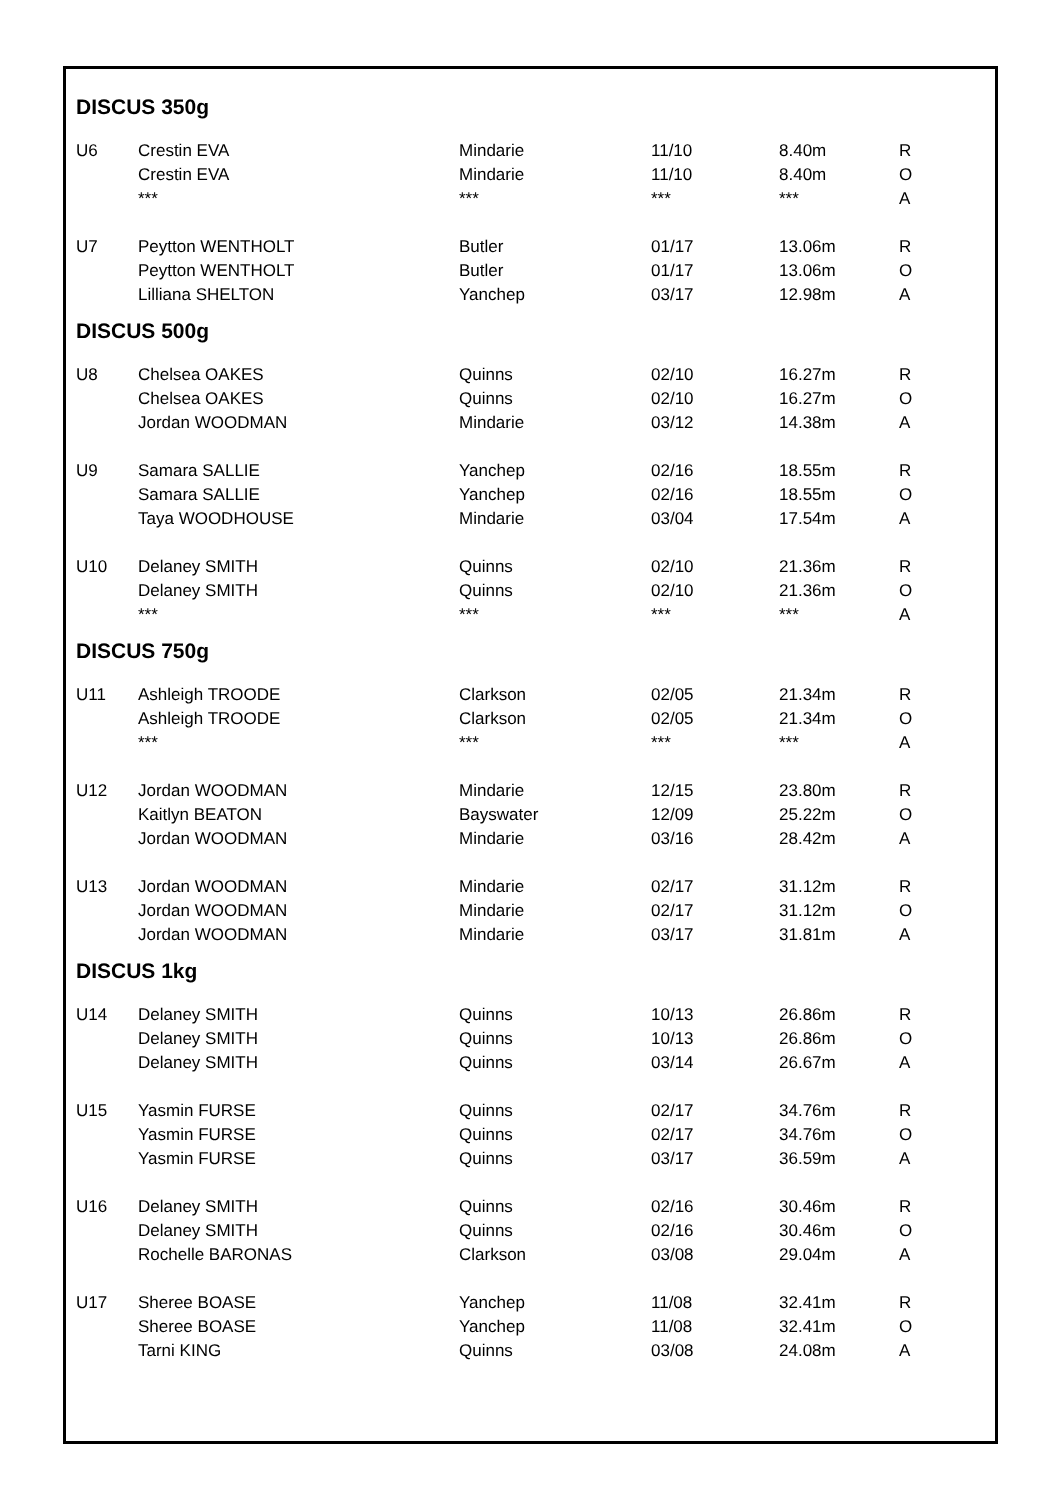DISCUS 350g
| U6 | Crestin EVA | Mindarie | 11/10 | 8.40m | R |
| | Crestin EVA | Mindarie | 11/10 | 8.40m | O |
| | *** | *** | *** | *** | A |
| U7 | Peytton WENTHOLT | Butler | 01/17 | 13.06m | R |
| | Peytton WENTHOLT | Butler | 01/17 | 13.06m | O |
| | Lilliana SHELTON | Yanchep | 03/17 | 12.98m | A |
DISCUS 500g
| U8 | Chelsea OAKES | Quinns | 02/10 | 16.27m | R |
| | Chelsea OAKES | Quinns | 02/10 | 16.27m | O |
| | Jordan WOODMAN | Mindarie | 03/12 | 14.38m | A |
| U9 | Samara SALLIE | Yanchep | 02/16 | 18.55m | R |
| | Samara SALLIE | Yanchep | 02/16 | 18.55m | O |
| | Taya WOODHOUSE | Mindarie | 03/04 | 17.54m | A |
| U10 | Delaney SMITH | Quinns | 02/10 | 21.36m | R |
| | Delaney SMITH | Quinns | 02/10 | 21.36m | O |
| | *** | *** | *** | *** | A |
DISCUS 750g
| U11 | Ashleigh TROODE | Clarkson | 02/05 | 21.34m | R |
| | Ashleigh TROODE | Clarkson | 02/05 | 21.34m | O |
| | *** | *** | *** | *** | A |
| U12 | Jordan WOODMAN | Mindarie | 12/15 | 23.80m | R |
| | Kaitlyn BEATON | Bayswater | 12/09 | 25.22m | O |
| | Jordan WOODMAN | Mindarie | 03/16 | 28.42m | A |
| U13 | Jordan WOODMAN | Mindarie | 02/17 | 31.12m | R |
| | Jordan WOODMAN | Mindarie | 02/17 | 31.12m | O |
| | Jordan WOODMAN | Mindarie | 03/17 | 31.81m | A |
DISCUS 1kg
| U14 | Delaney SMITH | Quinns | 10/13 | 26.86m | R |
| | Delaney SMITH | Quinns | 10/13 | 26.86m | O |
| | Delaney SMITH | Quinns | 03/14 | 26.67m | A |
| U15 | Yasmin FURSE | Quinns | 02/17 | 34.76m | R |
| | Yasmin FURSE | Quinns | 02/17 | 34.76m | O |
| | Yasmin FURSE | Quinns | 03/17 | 36.59m | A |
| U16 | Delaney SMITH | Quinns | 02/16 | 30.46m | R |
| | Delaney SMITH | Quinns | 02/16 | 30.46m | O |
| | Rochelle BARONAS | Clarkson | 03/08 | 29.04m | A |
| U17 | Sheree BOASE | Yanchep | 11/08 | 32.41m | R |
| | Sheree BOASE | Yanchep | 11/08 | 32.41m | O |
| | Tarni KING | Quinns | 03/08 | 24.08m | A |